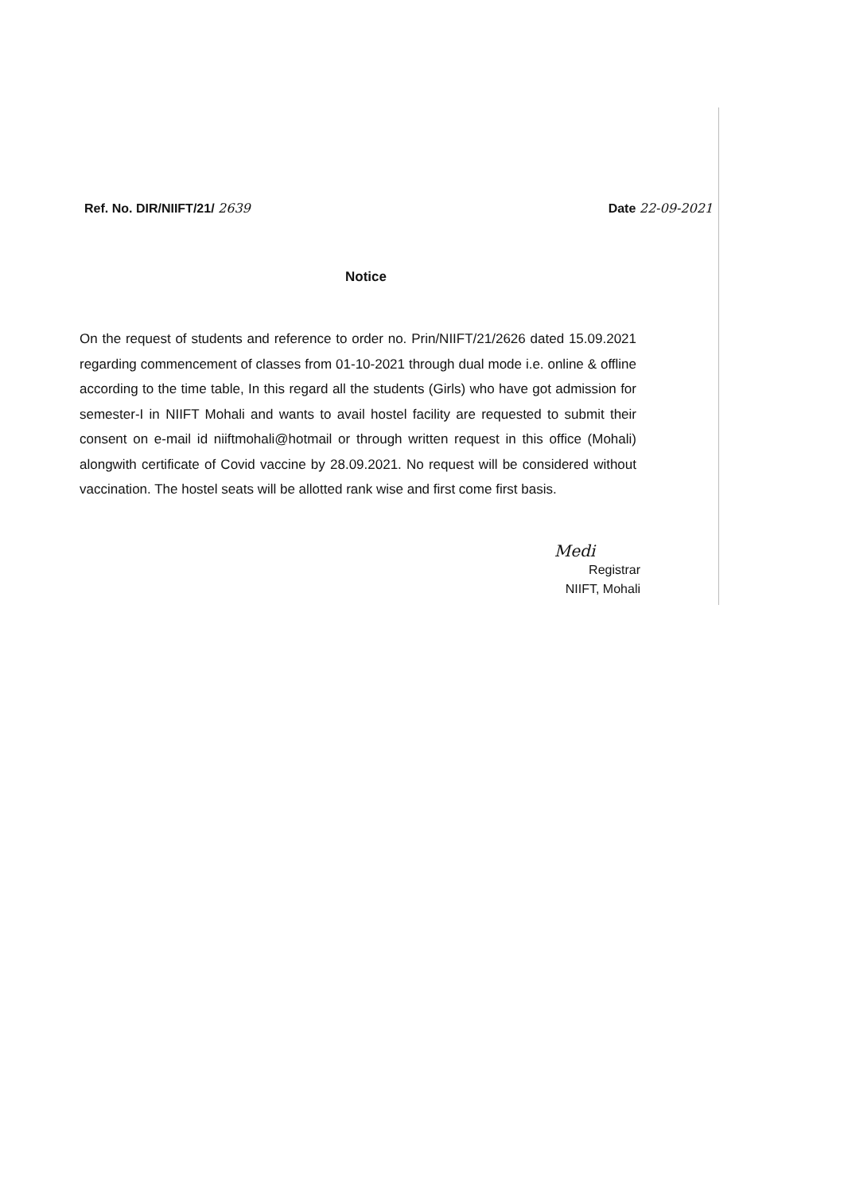Ref. No. DIR/NIIFT/21/ 2639 Date 22-09-2021
Notice
On the request of students and reference to order no. Prin/NIIFT/21/2626 dated 15.09.2021 regarding commencement of classes from 01-10-2021 through dual mode i.e. online & offline according to the time table, In this regard all the students (Girls) who have got admission for semester-I in NIIFT Mohali and wants to avail hostel facility are requested to submit their consent on e-mail id niiftmohali@hotmail or through written request in this office (Mohali) alongwith certificate of Covid vaccine by 28.09.2021. No request will be considered without vaccination. The hostel seats will be allotted rank wise and first come first basis.
Medi
Registrar
NIIFT, Mohali